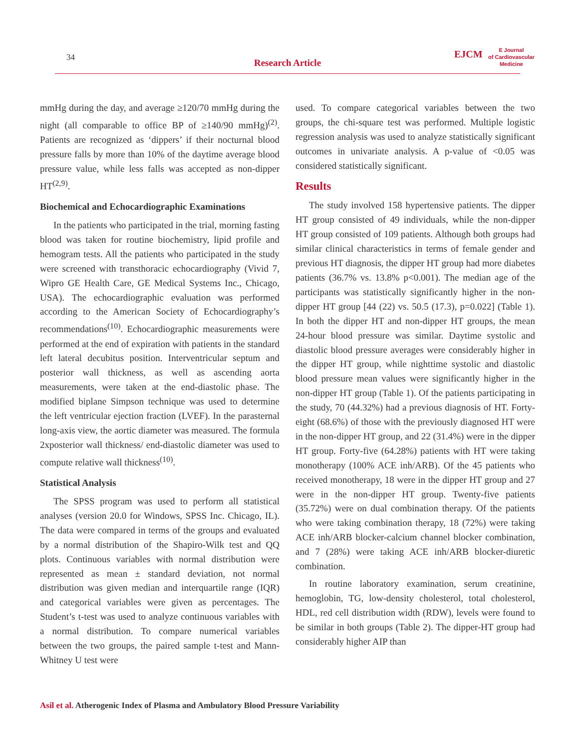34
Research Article
EJCM
E Journal
of Cardiovascular
Medicine
mmHg during the day, and average ≥120/70 mmHg during the night (all comparable to office BP of ≥140/90 mmHg)<sup>(2)</sup>. Patients are recognized as ‘dippers’ if their nocturnal blood pressure falls by more than 10% of the daytime average blood pressure value, while less falls was accepted as non-dipper HT<sup>(2,9)</sup>.
Biochemical and Echocardiographic Examinations
In the patients who participated in the trial, morning fasting blood was taken for routine biochemistry, lipid profile and hemogram tests. All the patients who participated in the study were screened with transthoracic echocardiography (Vivid 7, Wipro GE Health Care, GE Medical Systems Inc., Chicago, USA). The echocardiographic evaluation was performed according to the American Society of Echocardiography’s recommendations<sup>(10)</sup>. Echocardiographic measurements were performed at the end of expiration with patients in the standard left lateral decubitus position. Interventricular septum and posterior wall thickness, as well as ascending aorta measurements, were taken at the end-diastolic phase. The modified biplane Simpson technique was used to determine the left ventricular ejection fraction (LVEF). In the parasternal long-axis view, the aortic diameter was measured. The formula 2xposterior wall thickness/ end-diastolic diameter was used to compute relative wall thickness<sup>(10)</sup>.
Statistical Analysis
The SPSS program was used to perform all statistical analyses (version 20.0 for Windows, SPSS Inc. Chicago, IL). The data were compared in terms of the groups and evaluated by a normal distribution of the Shapiro-Wilk test and QQ plots. Continuous variables with normal distribution were represented as mean ± standard deviation, not normal distribution was given median and interquartile range (IQR) and categorical variables were given as percentages. The Student’s t-test was used to analyze continuous variables with a normal distribution. To compare numerical variables between the two groups, the paired sample t-test and Mann-Whitney U test were
used. To compare categorical variables between the two groups, the chi-square test was performed. Multiple logistic regression analysis was used to analyze statistically significant outcomes in univariate analysis. A p-value of <0.05 was considered statistically significant.
Results
The study involved 158 hypertensive patients. The dipper HT group consisted of 49 individuals, while the non-dipper HT group consisted of 109 patients. Although both groups had similar clinical characteristics in terms of female gender and previous HT diagnosis, the dipper HT group had more diabetes patients (36.7% vs. 13.8% p<0.001). The median age of the participants was statistically significantly higher in the non-dipper HT group [44 (22) vs. 50.5 (17.3), p=0.022] (Table 1). In both the dipper HT and non-dipper HT groups, the mean 24-hour blood pressure was similar. Daytime systolic and diastolic blood pressure averages were considerably higher in the dipper HT group, while nighttime systolic and diastolic blood pressure mean values were significantly higher in the non-dipper HT group (Table 1). Of the patients participating in the study, 70 (44.32%) had a previous diagnosis of HT. Forty-eight (68.6%) of those with the previously diagnosed HT were in the non-dipper HT group, and 22 (31.4%) were in the dipper HT group. Forty-five (64.28%) patients with HT were taking monotherapy (100% ACE inh/ARB). Of the 45 patients who received monotherapy, 18 were in the dipper HT group and 27 were in the non-dipper HT group. Twenty-five patients (35.72%) were on dual combination therapy. Of the patients who were taking combination therapy, 18 (72%) were taking ACE inh/ARB blocker-calcium channel blocker combination, and 7 (28%) were taking ACE inh/ARB blocker-diuretic combination.
In routine laboratory examination, serum creatinine, hemoglobin, TG, low-density cholesterol, total cholesterol, HDL, red cell distribution width (RDW), levels were found to be similar in both groups (Table 2). The dipper-HT group had considerably higher AIP than
Asil et al. Atherogenic Index of Plasma and Ambulatory Blood Pressure Variability